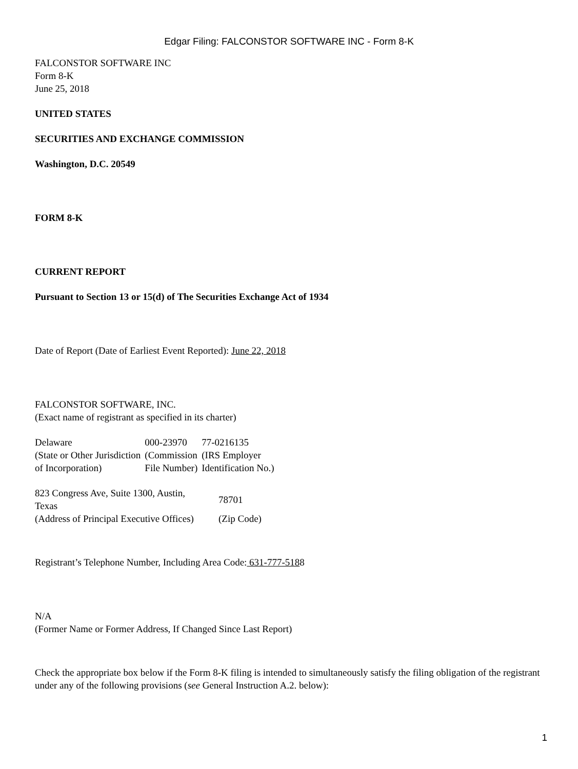Edgar Filing: FALCONSTOR SOFTWARE INC - Form 8-K
FALCONSTOR SOFTWARE INC
Form 8-K
June 25, 2018
UNITED STATES
SECURITIES AND EXCHANGE COMMISSION
Washington, D.C. 20549
FORM 8-K
CURRENT REPORT
Pursuant to Section 13 or 15(d) of The Securities Exchange Act of 1934
Date of Report (Date of Earliest Event Reported): June 22, 2018
FALCONSTOR SOFTWARE, INC.
(Exact name of registrant as specified in its charter)
| Delaware | 000-23970 | 77-0216135 |
| (State or Other Jurisdiction of Incorporation) | (Commission File Number) | (IRS Employer Identification No.) |
| 823 Congress Ave, Suite 1300, Austin, Texas | 78701 |
| (Address of Principal Executive Offices) | (Zip Code) |
Registrant’s Telephone Number, Including Area Code: 631-777-5188
N/A
(Former Name or Former Address, If Changed Since Last Report)
Check the appropriate box below if the Form 8-K filing is intended to simultaneously satisfy the filing obligation of the registrant under any of the following provisions (see General Instruction A.2. below):
1